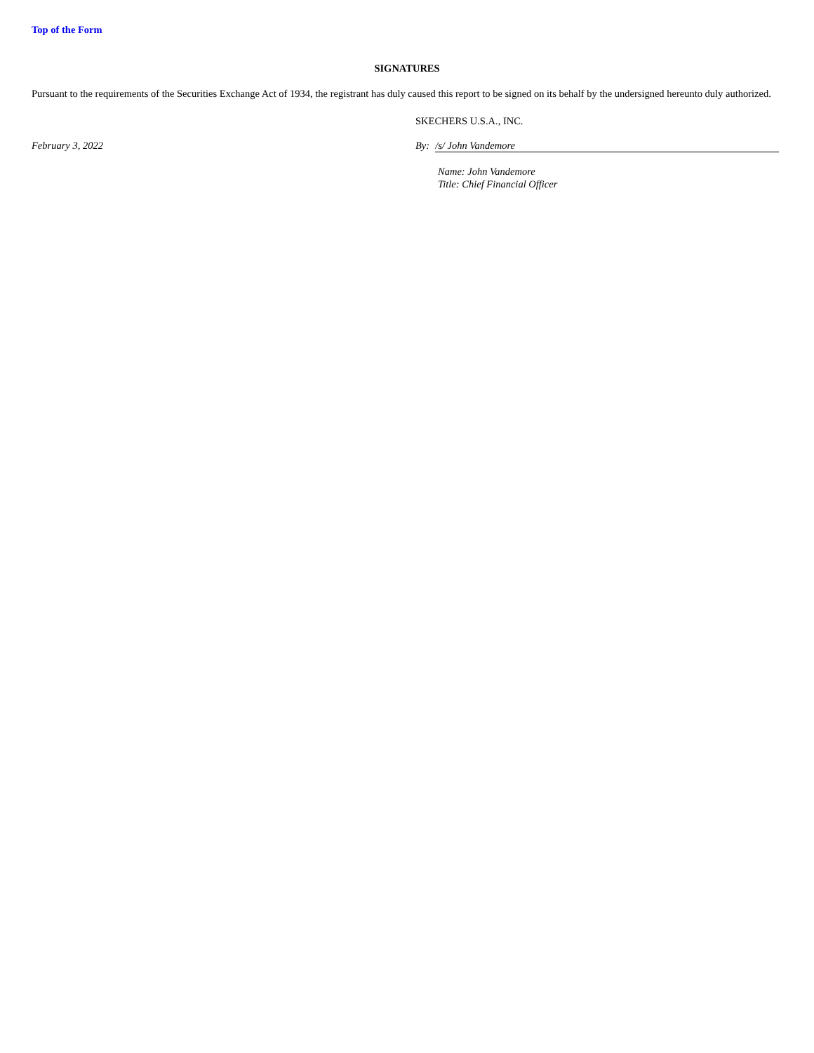Top of the Form
SIGNATURES
Pursuant to the requirements of the Securities Exchange Act of 1934, the registrant has duly caused this report to be signed on its behalf by the undersigned hereunto duly authorized.
SKECHERS U.S.A., INC.
February 3, 2022 By: /s/ John Vandemore
Name: John Vandemore
Title: Chief Financial Officer